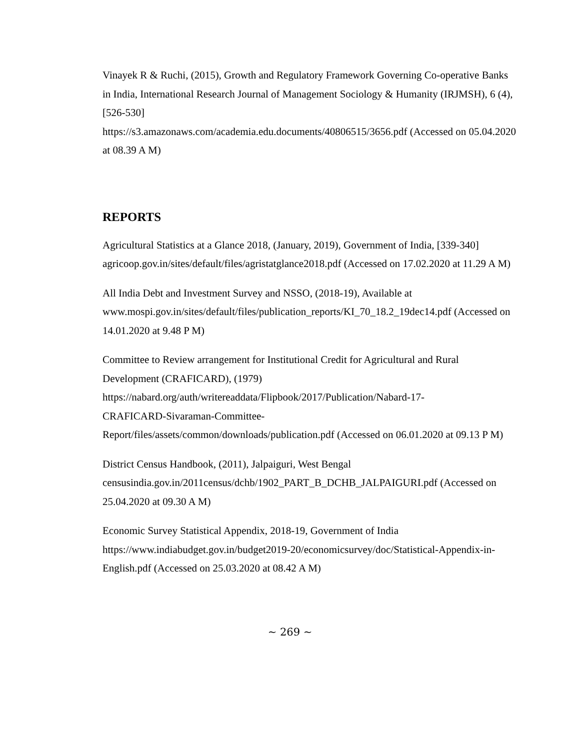Vinayek R & Ruchi, (2015), Growth and Regulatory Framework Governing Co-operative Banks in India, International Research Journal of Management Sociology & Humanity (IRJMSH), 6 (4), [526-530]
https://s3.amazonaws.com/academia.edu.documents/40806515/3656.pdf (Accessed on 05.04.2020 at 08.39 A M)
REPORTS
Agricultural Statistics at a Glance 2018, (January, 2019), Government of India, [339-340] agricoop.gov.in/sites/default/files/agristatglance2018.pdf (Accessed on 17.02.2020 at 11.29 A M)
All India Debt and Investment Survey and NSSO, (2018-19), Available at www.mospi.gov.in/sites/default/files/publication_reports/KI_70_18.2_19dec14.pdf (Accessed on 14.01.2020 at 9.48 P M)
Committee to Review arrangement for Institutional Credit for Agricultural and Rural Development (CRAFICARD), (1979)
https://nabard.org/auth/writereaddata/Flipbook/2017/Publication/Nabard-17-
CRAFICARD-Sivaraman-Committee-
Report/files/assets/common/downloads/publication.pdf (Accessed on 06.01.2020 at 09.13 P M)
District Census Handbook, (2011), Jalpaiguri, West Bengal
censusindia.gov.in/2011census/dchb/1902_PART_B_DCHB_JALPAIGURI.pdf (Accessed on 25.04.2020 at 09.30 A M)
Economic Survey Statistical Appendix, 2018-19, Government of India
https://www.indiabudget.gov.in/budget2019-20/economicsurvey/doc/Statistical-Appendix-in-English.pdf (Accessed on 25.03.2020 at 08.42 A M)
~ 269 ~